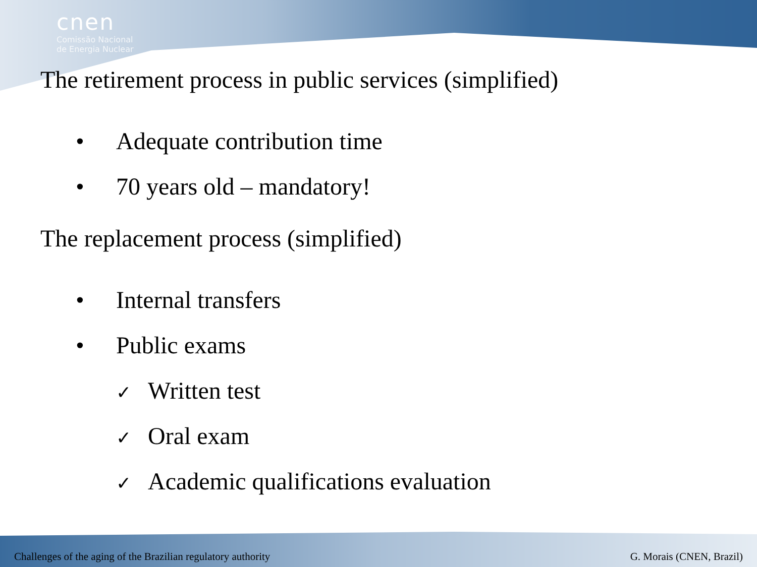cnen
Comissão Nacional
de Energia Nuclear
The retirement process in public services (simplified)
• Adequate contribution time
• 70 years old – mandatory!
The replacement process (simplified)
• Internal transfers
• Public exams
✓ Written test
✓ Oral exam
✓ Academic qualifications evaluation
Challenges of the aging of the Brazilian regulatory authority G. Morais (CNEN, Brazil)